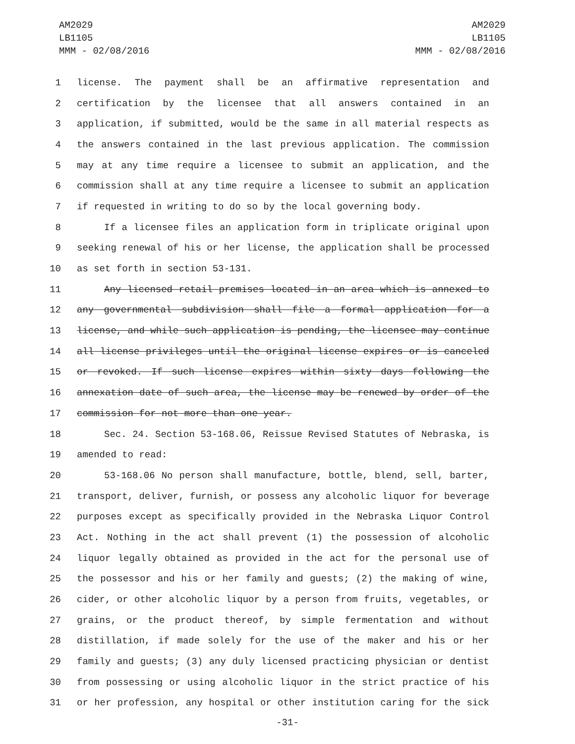AM2029
LB1105
MMM - 02/08/2016
AM2029
LB1105
MMM - 02/08/2016
1 license. The payment shall be an affirmative representation and
2 certification by the licensee that all answers contained in an
3 application, if submitted, would be the same in all material respects as
4 the answers contained in the last previous application. The commission
5 may at any time require a licensee to submit an application, and the
6 commission shall at any time require a licensee to submit an application
7 if requested in writing to do so by the local governing body.
8 If a licensee files an application form in triplicate original upon
9 seeking renewal of his or her license, the application shall be processed
10 as set forth in section 53-131.
11 Any licensed retail premises located in an area which is annexed to
12 any governmental subdivision shall file a formal application for a
13 license, and while such application is pending, the licensee may continue
14 all license privileges until the original license expires or is canceled
15 or revoked. If such license expires within sixty days following the
16 annexation date of such area, the license may be renewed by order of the
17 commission for not more than one year.
18 Sec. 24. Section 53-168.06, Reissue Revised Statutes of Nebraska, is
19 amended to read:
20 53-168.06 No person shall manufacture, bottle, blend, sell, barter,
21 transport, deliver, furnish, or possess any alcoholic liquor for beverage
22 purposes except as specifically provided in the Nebraska Liquor Control
23 Act. Nothing in the act shall prevent (1) the possession of alcoholic
24 liquor legally obtained as provided in the act for the personal use of
25 the possessor and his or her family and guests; (2) the making of wine,
26 cider, or other alcoholic liquor by a person from fruits, vegetables, or
27 grains, or the product thereof, by simple fermentation and without
28 distillation, if made solely for the use of the maker and his or her
29 family and guests; (3) any duly licensed practicing physician or dentist
30 from possessing or using alcoholic liquor in the strict practice of his
31 or her profession, any hospital or other institution caring for the sick
-31-